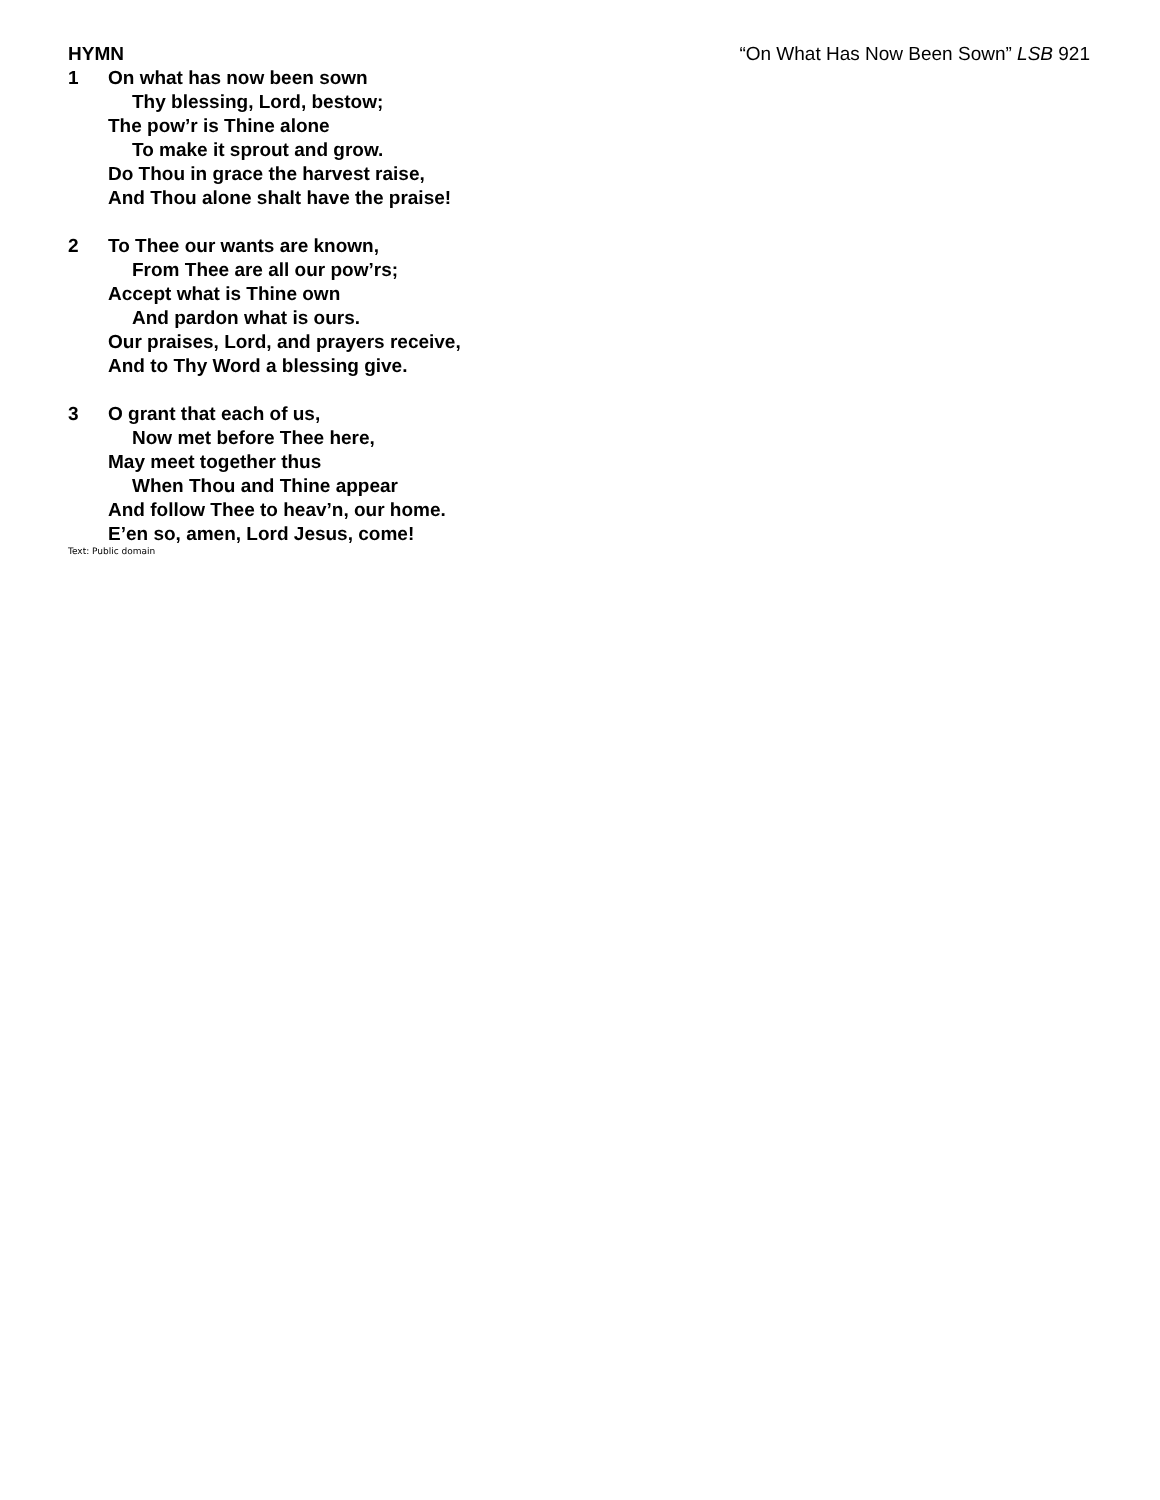HYMN “On What Has Now Been Sown” LSB 921
1 On what has now been sown
Thy blessing, Lord, bestow;
The pow’r is Thine alone
To make it sprout and grow.
Do Thou in grace the harvest raise,
And Thou alone shalt have the praise!
2 To Thee our wants are known,
From Thee are all our pow’rs;
Accept what is Thine own
And pardon what is ours.
Our praises, Lord, and prayers receive,
And to Thy Word a blessing give.
3 O grant that each of us,
Now met before Thee here,
May meet together thus
When Thou and Thine appear
And follow Thee to heav’n, our home.
E’en so, amen, Lord Jesus, come!
Text: Public domain